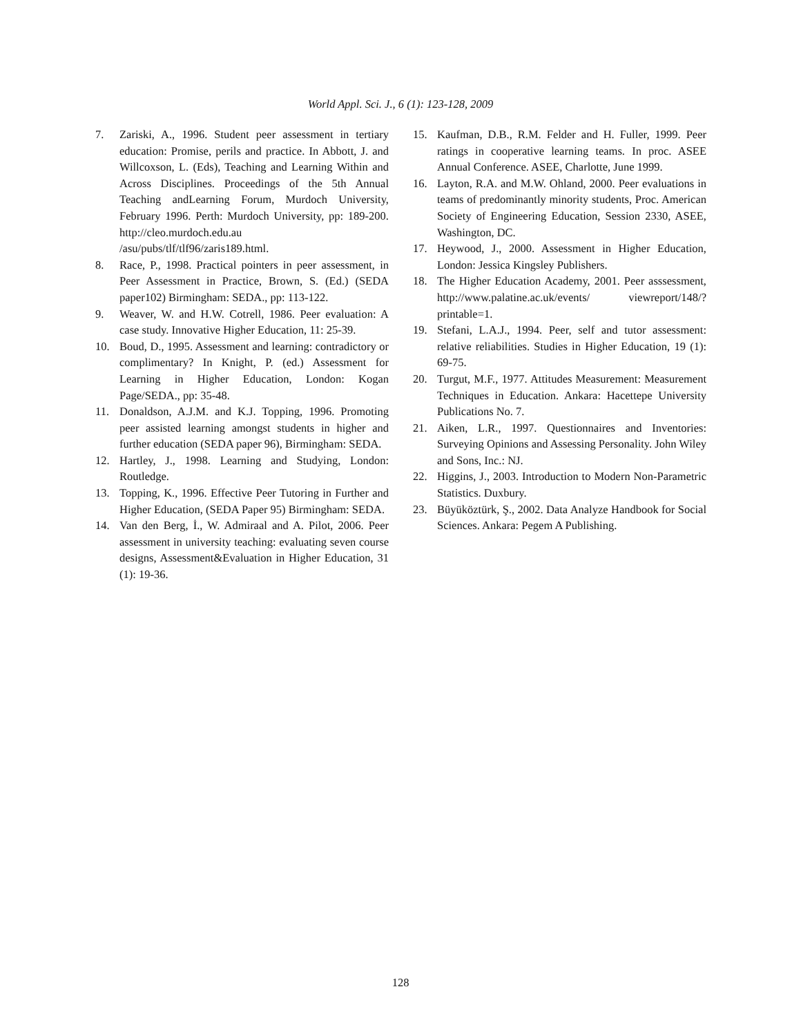World Appl. Sci. J., 6 (1): 123-128, 2009
7. Zariski, A., 1996. Student peer assessment in tertiary education: Promise, perils and practice. In Abbott, J. and Willcoxson, L. (Eds), Teaching and Learning Within and Across Disciplines. Proceedings of the 5th Annual Teaching andLearning Forum, Murdoch University, February 1996. Perth: Murdoch University, pp: 189-200. http://cleo.murdoch.edu.au /asu/pubs/tlf/tlf96/zaris189.html.
8. Race, P., 1998. Practical pointers in peer assessment, in Peer Assessment in Practice, Brown, S. (Ed.) (SEDA paper102) Birmingham: SEDA., pp: 113-122.
9. Weaver, W. and H.W. Cotrell, 1986. Peer evaluation: A case study. Innovative Higher Education, 11: 25-39.
10. Boud, D., 1995. Assessment and learning: contradictory or complimentary? In Knight, P. (ed.) Assessment for Learning in Higher Education, London: Kogan Page/SEDA., pp: 35-48.
11. Donaldson, A.J.M. and K.J. Topping, 1996. Promoting peer assisted learning amongst students in higher and further education (SEDA paper 96), Birmingham: SEDA.
12. Hartley, J., 1998. Learning and Studying, London: Routledge.
13. Topping, K., 1996. Effective Peer Tutoring in Further and Higher Education, (SEDA Paper 95) Birmingham: SEDA.
14. Van den Berg, İ., W. Admiraal and A. Pilot, 2006. Peer assessment in university teaching: evaluating seven course designs, Assessment&Evaluation in Higher Education, 31 (1): 19-36.
15. Kaufman, D.B., R.M. Felder and H. Fuller, 1999. Peer ratings in cooperative learning teams. In proc. ASEE Annual Conference. ASEE, Charlotte, June 1999.
16. Layton, R.A. and M.W. Ohland, 2000. Peer evaluations in teams of predominantly minority students, Proc. American Society of Engineering Education, Session 2330, ASEE, Washington, DC.
17. Heywood, J., 2000. Assessment in Higher Education, London: Jessica Kingsley Publishers.
18. The Higher Education Academy, 2001. Peer asssessment, http://www.palatine.ac.uk/events/ viewreport/148/?printable=1.
19. Stefani, L.A.J., 1994. Peer, self and tutor assessment: relative reliabilities. Studies in Higher Education, 19 (1): 69-75.
20. Turgut, M.F., 1977. Attitudes Measurement: Measurement Techniques in Education. Ankara: Hacettepe University Publications No. 7.
21. Aiken, L.R., 1997. Questionnaires and Inventories: Surveying Opinions and Assessing Personality. John Wiley and Sons, Inc.: NJ.
22. Higgins, J., 2003. Introduction to Modern Non-Parametric Statistics. Duxbury.
23. Büyüköztürk, Ş., 2002. Data Analyze Handbook for Social Sciences. Ankara: Pegem A Publishing.
128